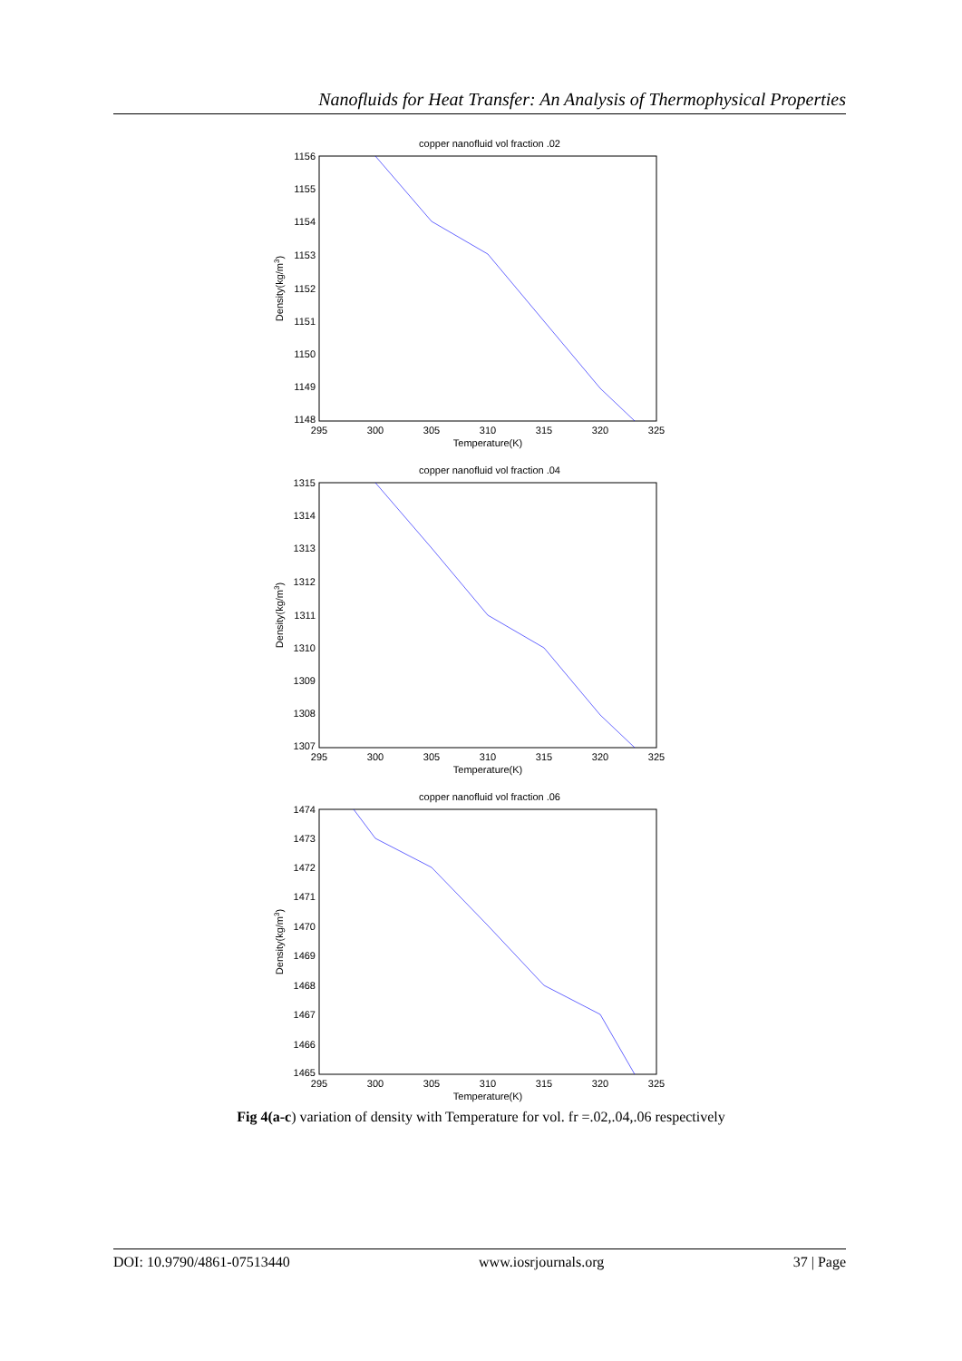Nanofluids for Heat Transfer: An Analysis of Thermophysical Properties
copper nanofluid vol fraction .02
1156
1155
1154
1153
1152
1151
1150
1149
1148
295
300
305
310
315
320
325
Temperature(K)
Density(kg/m3)
copper nanofluid vol fraction .04
1315
1314
1313
1312
1311
1310
1309
1308
1307
295
300
305
310
315
320
325
Temperature(K)
Density(kg/m3)
copper nanofluid vol fraction .06
1474
1473
1472
1471
1470
1469
1468
1467
1466
1465
295
300
305
310
315
320
325
Temperature(K)
Density(kg/m3)
Fig 4(a-c) variation of density with Temperature for vol. fr =.02,.04,.06 respectively
DOI: 10.9790/4861-07513440 www.iosrjournals.org 37 | Page